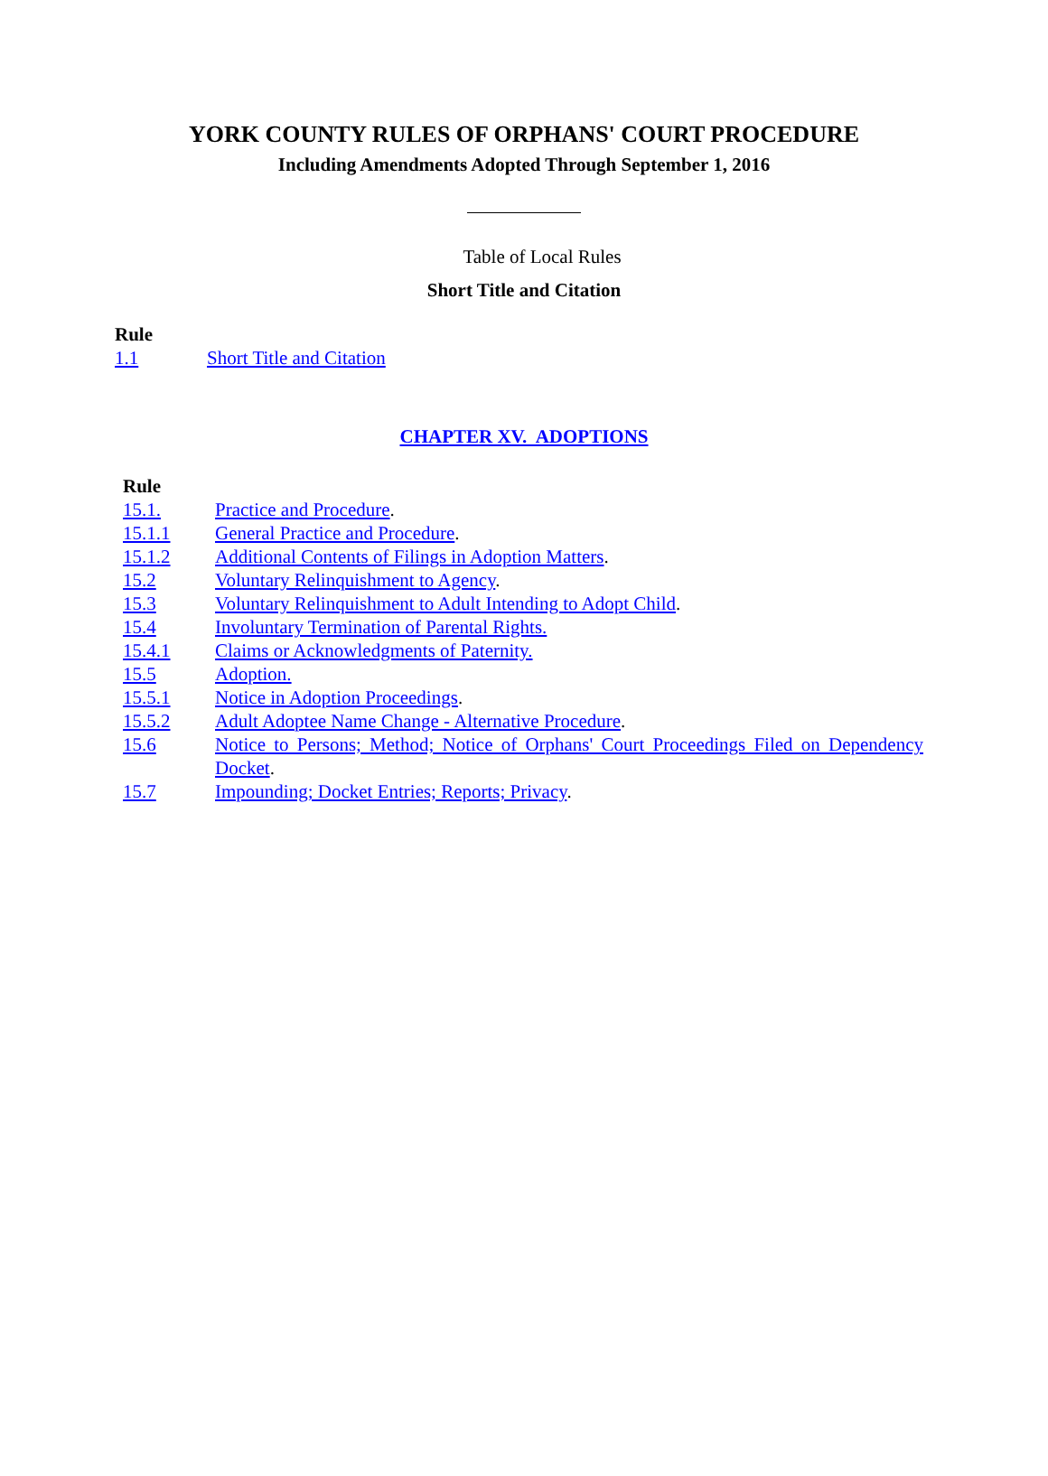YORK COUNTY RULES OF ORPHANS' COURT PROCEDURE
Including Amendments Adopted Through September 1, 2016
Table of Local Rules
Short Title and Citation
Rule
| 1.1 | Short Title and Citation |
CHAPTER XV. ADOPTIONS
Rule
| 15.1. | Practice and Procedure . |
| 15.1.1 | General Practice and Procedure . |
| 15.1.2 | Additional Contents of Filings in Adoption Matters . |
| 15.2 | Voluntary Relinquishment to Agency . |
| 15.3 | Voluntary Relinquishment to Adult Intending to Adopt Child . |
| 15.4 | Involuntary Termination of Parental Rights. |
| 15.4.1 | Claims or Acknowledgments of Paternity. |
| 15.5 | Adoption. |
| 15.5.1 | Notice in Adoption Proceedings . |
| 15.5.2 | Adult Adoptee Name Change - Alternative Procedure . |
| 15.6 | Notice to Persons; Method; Notice of Orphans' Court Proceedings Filed on Dependency Docket . |
| 15.7 | Impounding; Docket Entries; Reports; Privacy . |